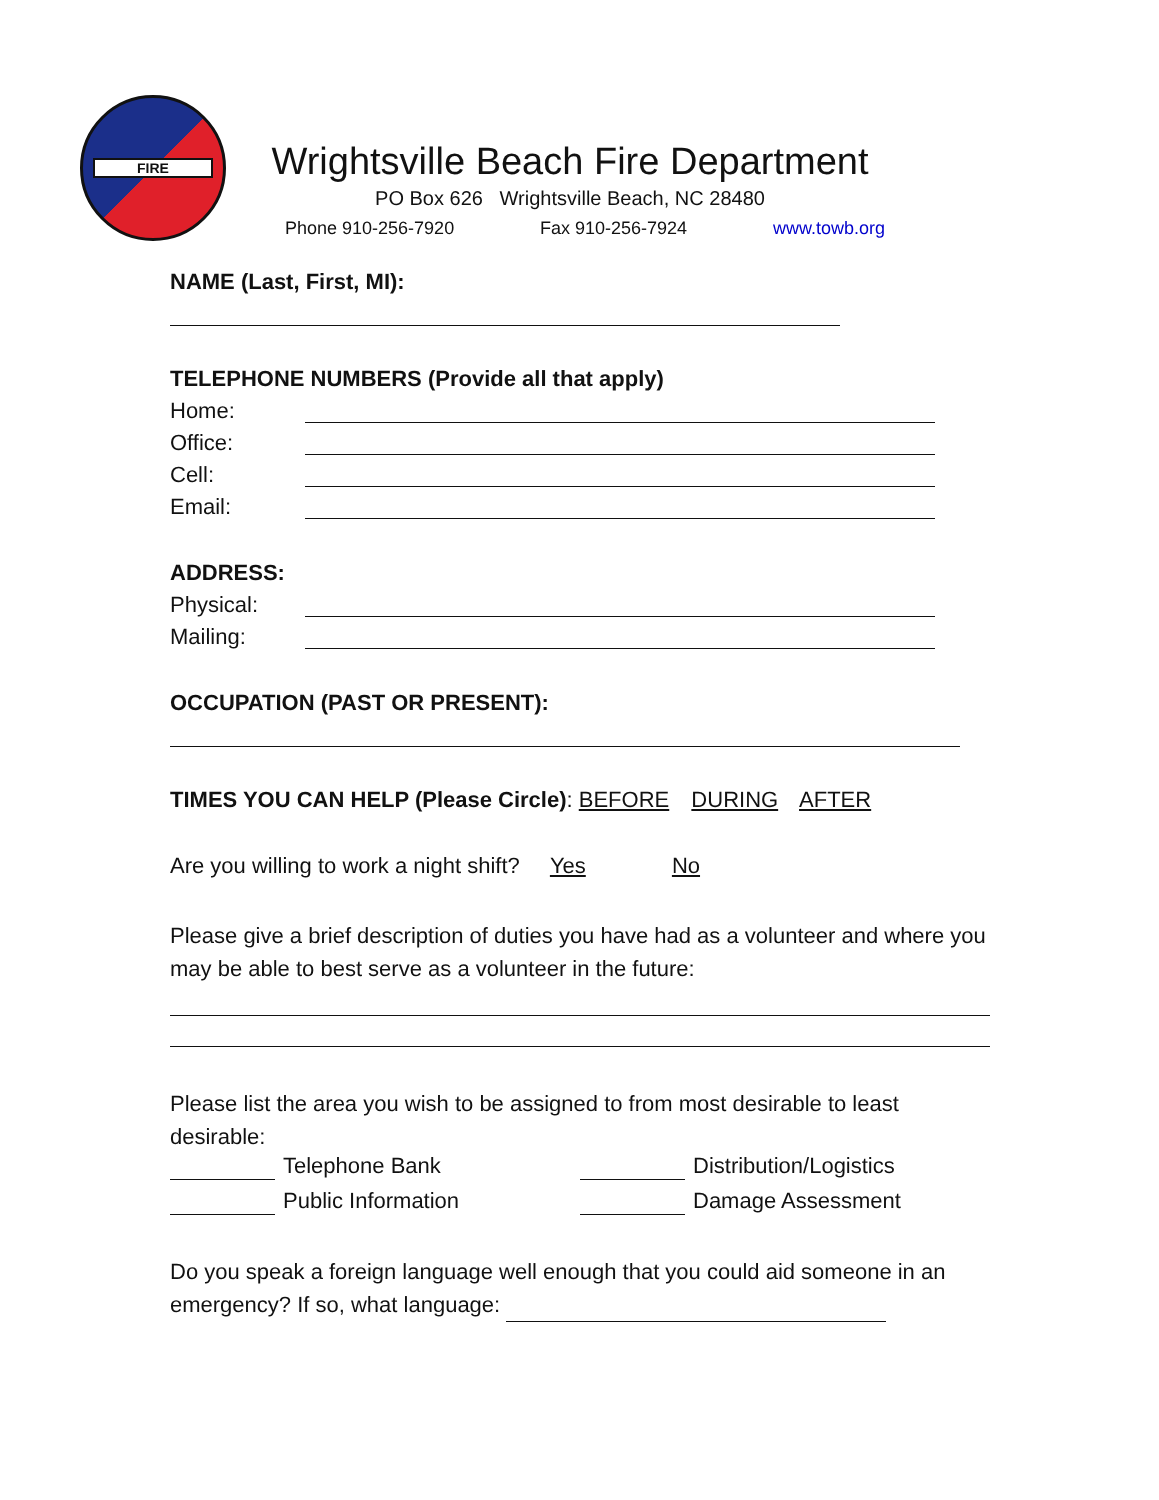FIRE
Wrightsville Beach Fire Department
PO Box 626 Wrightsville Beach, NC 28480
Phone 910-256-7920 Fax 910-256-7924 www.towb.org
NAME (Last, First, MI):
TELEPHONE NUMBERS (Provide all that apply)
Home:
Office:
Cell:
Email:
ADDRESS:
Physical:
Mailing:
OCCUPATION (PAST OR PRESENT):
TIMES YOU CAN HELP (Please Circle): BEFORE DURING AFTER
Are you willing to work a night shift? Yes No
Please give a brief description of duties you have had as a volunteer and where you may be able to best serve as a volunteer in the future:
Please list the area you wish to be assigned to from most desirable to least desirable:
Telephone Bank Distribution/Logistics
Public Information Damage Assessment
Do you speak a foreign language well enough that you could aid someone in an emergency? If so, what language: